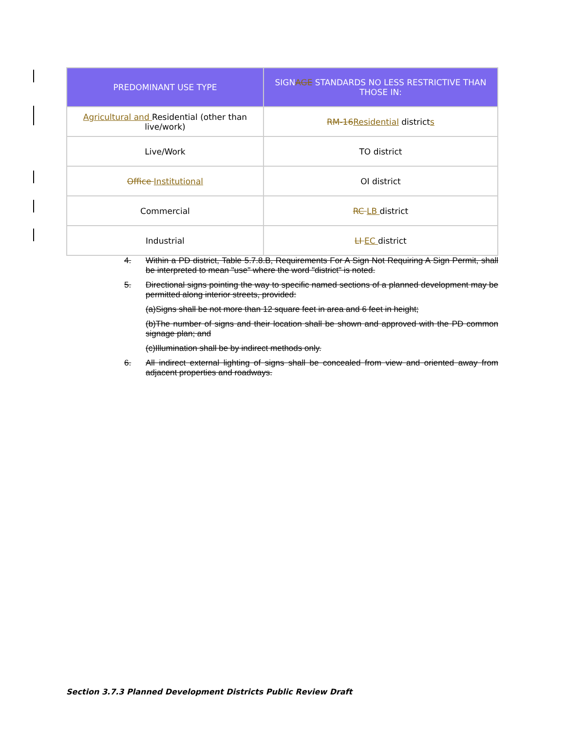| PREDOMINANT USE TYPE | SIGN AGE STANDARDS NO LESS RESTRICTIVE THAN THOSE IN: |
| --- | --- |
| Agricultural and Residential (other than live/work) | RM-16 Residential district s |
| Live/Work | TO district |
| Office Institutional | OI district |
| Commercial | RC LB district |
| Industrial | LI EC district |
4. Within a PD district, Table 5.7.8.B, Requirements For A Sign Not Requiring A Sign Permit, shall be interpreted to mean "use" where the word "district" is noted.
5. Directional signs pointing the way to specific named sections of a planned development may be permitted along interior streets, provided:
(a)Signs shall be not more than 12 square feet in area and 6 feet in height;
(b)The number of signs and their location shall be shown and approved with the PD common signage plan; and
(c)Illumination shall be by indirect methods only.
6. All indirect external lighting of signs shall be concealed from view and oriented away from adjacent properties and roadways.
Section 3.7.3 Planned Development Districts Public Review Draft